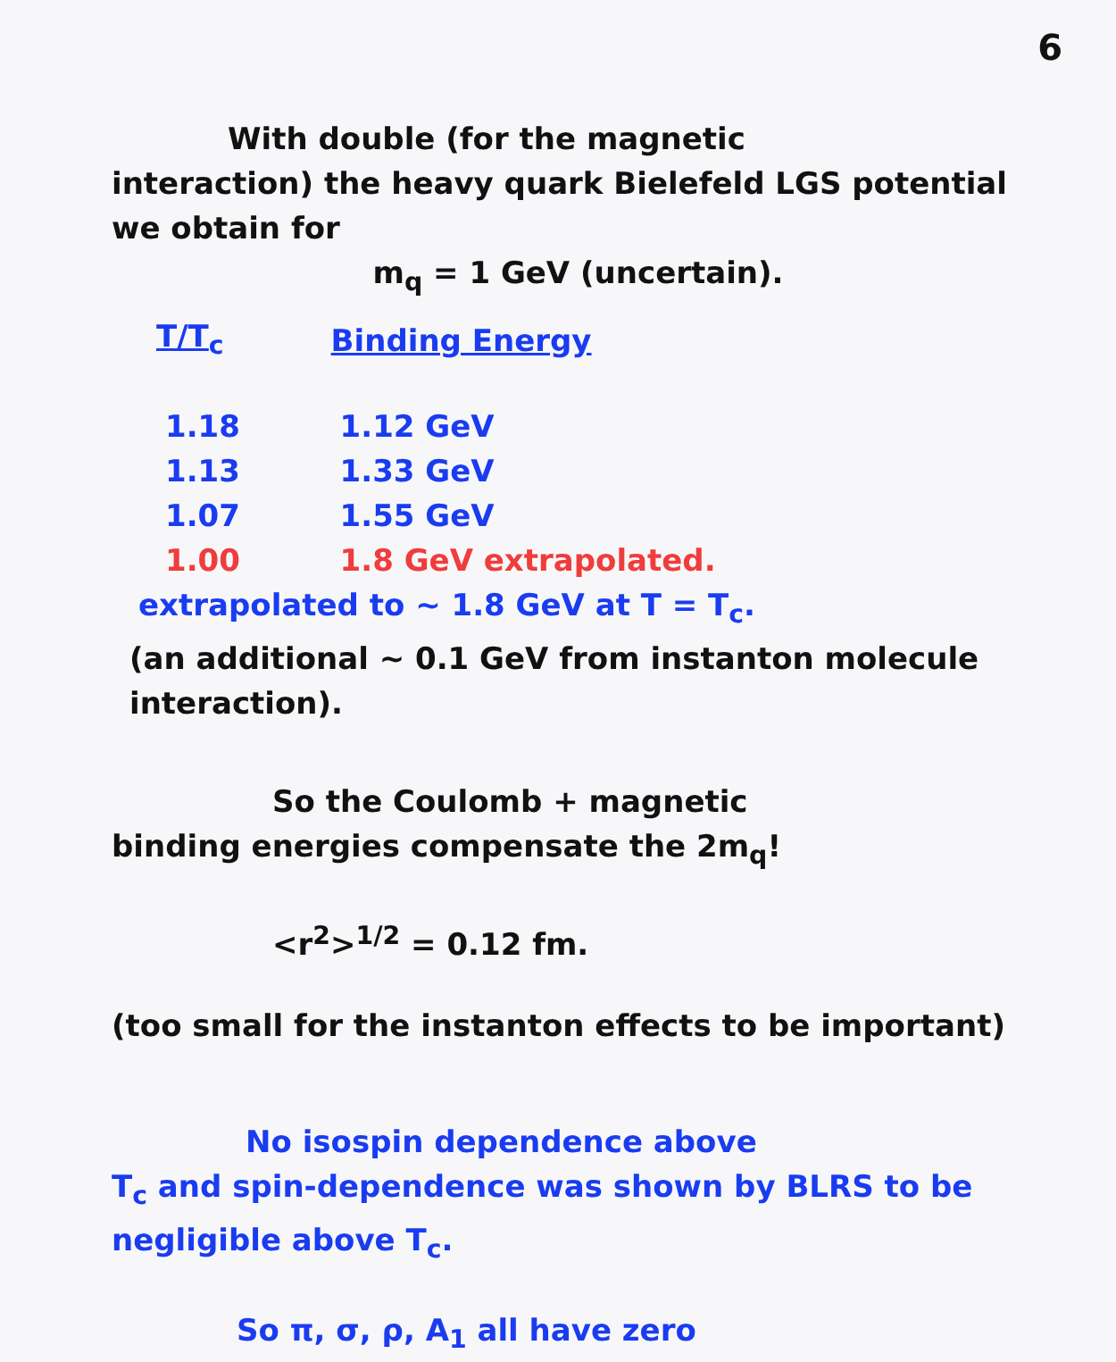6
With double (for the magnetic
interaction) the heavy quark Bielefeld LGS potential we obtain for
m<sub>q</sub> = 1 GeV (uncertain).
| T/T<sub>c</sub> | Binding Energy |
| --- | --- |
| 1.18 | 1.12 GeV |
| 1.13 | 1.33 GeV |
| 1.07 | 1.55 GeV |
| 1.00 | 1.8 GeV extrapolated. |
extrapolated to ~ 1.8 GeV at T = T<sub>c</sub>.
(an additional ~ 0.1 GeV from instanton molecule interaction).
So the Coulomb + magnetic
binding energies compensate the 2m<sub>q</sub>!
<r<sup>2</sup>><sup>1/2</sup> = 0.12 fm.
(too small for the instanton effects to be important)
No isospin dependence above
T<sub>c</sub> and spin-dependence was shown by BLRS to be negligible above T<sub>c</sub>.
So π, σ, ρ, A<sub>1</sub> all have zero